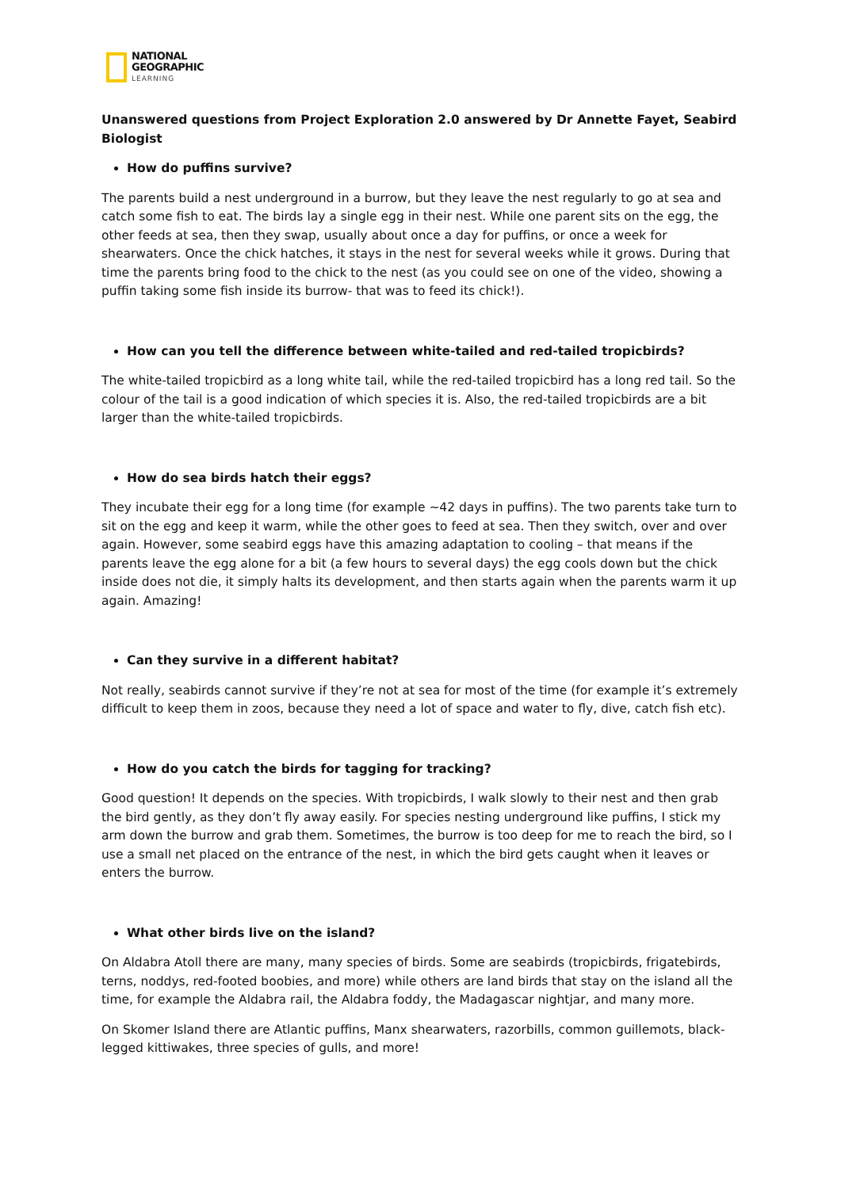NATIONAL
GEOGRAPHIC
LEARNING
Unanswered questions from Project Exploration 2.0 answered by Dr Annette Fayet, Seabird Biologist
How do puffins survive?
The parents build a nest underground in a burrow, but they leave the nest regularly to go at sea and catch some fish to eat. The birds lay a single egg in their nest. While one parent sits on the egg, the other feeds at sea, then they swap, usually about once a day for puffins, or once a week for shearwaters. Once the chick hatches, it stays in the nest for several weeks while it grows. During that time the parents bring food to the chick to the nest (as you could see on one of the video, showing a puffin taking some fish inside its burrow- that was to feed its chick!).
How can you tell the difference between white-tailed and red-tailed tropicbirds?
The white-tailed tropicbird as a long white tail, while the red-tailed tropicbird has a long red tail. So the colour of the tail is a good indication of which species it is. Also, the red-tailed tropicbirds are a bit larger than the white-tailed tropicbirds.
How do sea birds hatch their eggs?
They incubate their egg for a long time (for example ~42 days in puffins). The two parents take turn to sit on the egg and keep it warm, while the other goes to feed at sea. Then they switch, over and over again. However, some seabird eggs have this amazing adaptation to cooling – that means if the parents leave the egg alone for a bit (a few hours to several days) the egg cools down but the chick inside does not die, it simply halts its development, and then starts again when the parents warm it up again. Amazing!
Can they survive in a different habitat?
Not really, seabirds cannot survive if they’re not at sea for most of the time (for example it’s extremely difficult to keep them in zoos, because they need a lot of space and water to fly, dive, catch fish etc).
How do you catch the birds for tagging for tracking?
Good question! It depends on the species. With tropicbirds, I walk slowly to their nest and then grab the bird gently, as they don’t fly away easily. For species nesting underground like puffins, I stick my arm down the burrow and grab them. Sometimes, the burrow is too deep for me to reach the bird, so I use a small net placed on the entrance of the nest, in which the bird gets caught when it leaves or enters the burrow.
What other birds live on the island?
On Aldabra Atoll there are many, many species of birds. Some are seabirds (tropicbirds, frigatebirds, terns, noddys, red-footed boobies, and more) while others are land birds that stay on the island all the time, for example the Aldabra rail, the Aldabra foddy, the Madagascar nightjar, and many more.
On Skomer Island there are Atlantic puffins, Manx shearwaters, razorbills, common guillemots, black-legged kittiwakes, three species of gulls, and more!